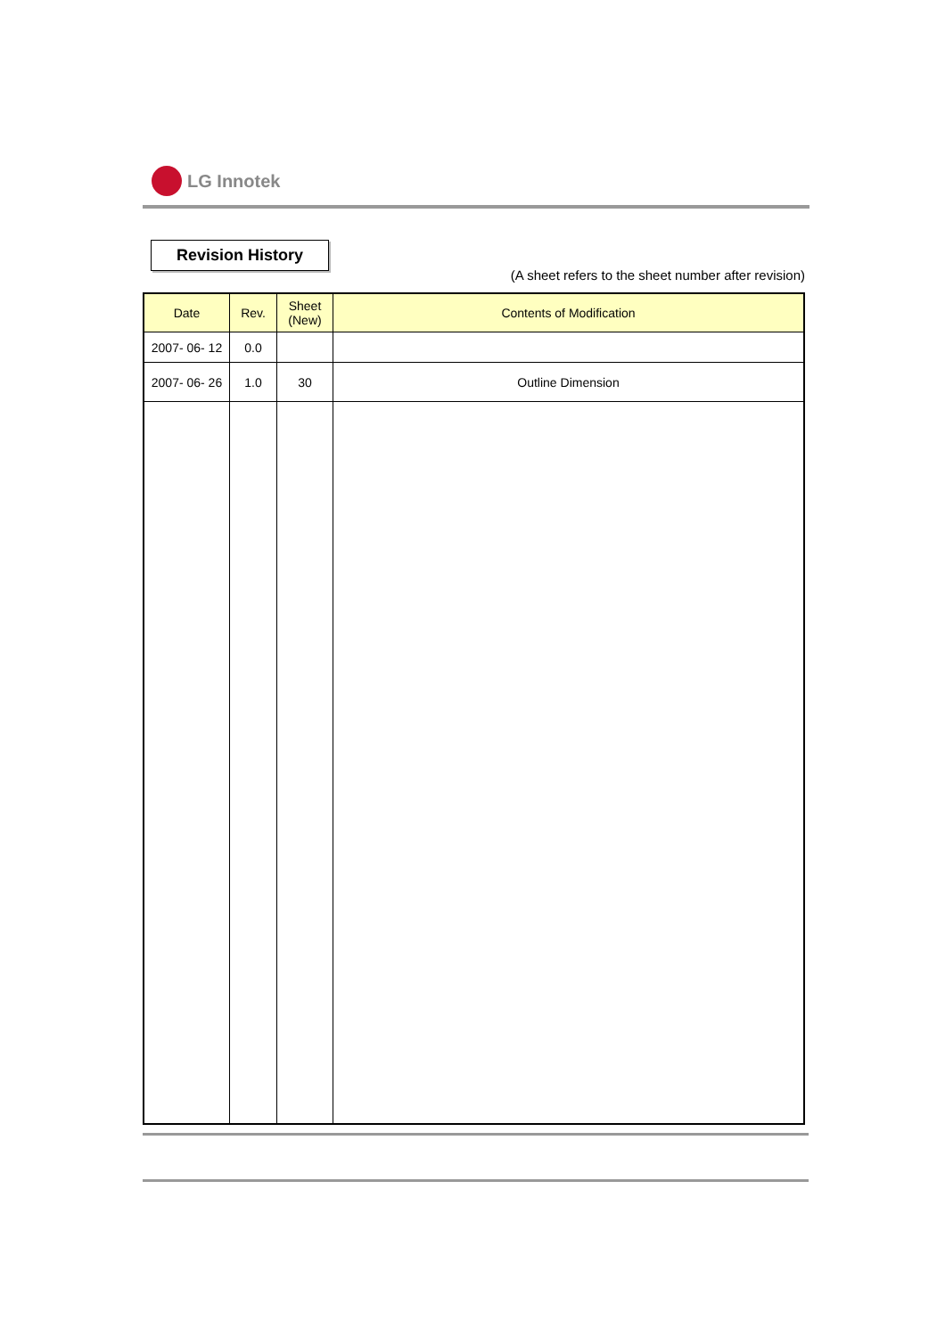LG Innotek
Revision History
(A sheet refers to the sheet number after revision)
| Date | Rev. | Sheet (New) | Contents of Modification |
| --- | --- | --- | --- |
| 2007- 06- 12 | 0.0 | | |
| 2007- 06- 26 | 1.0 | 30 | Outline Dimension |